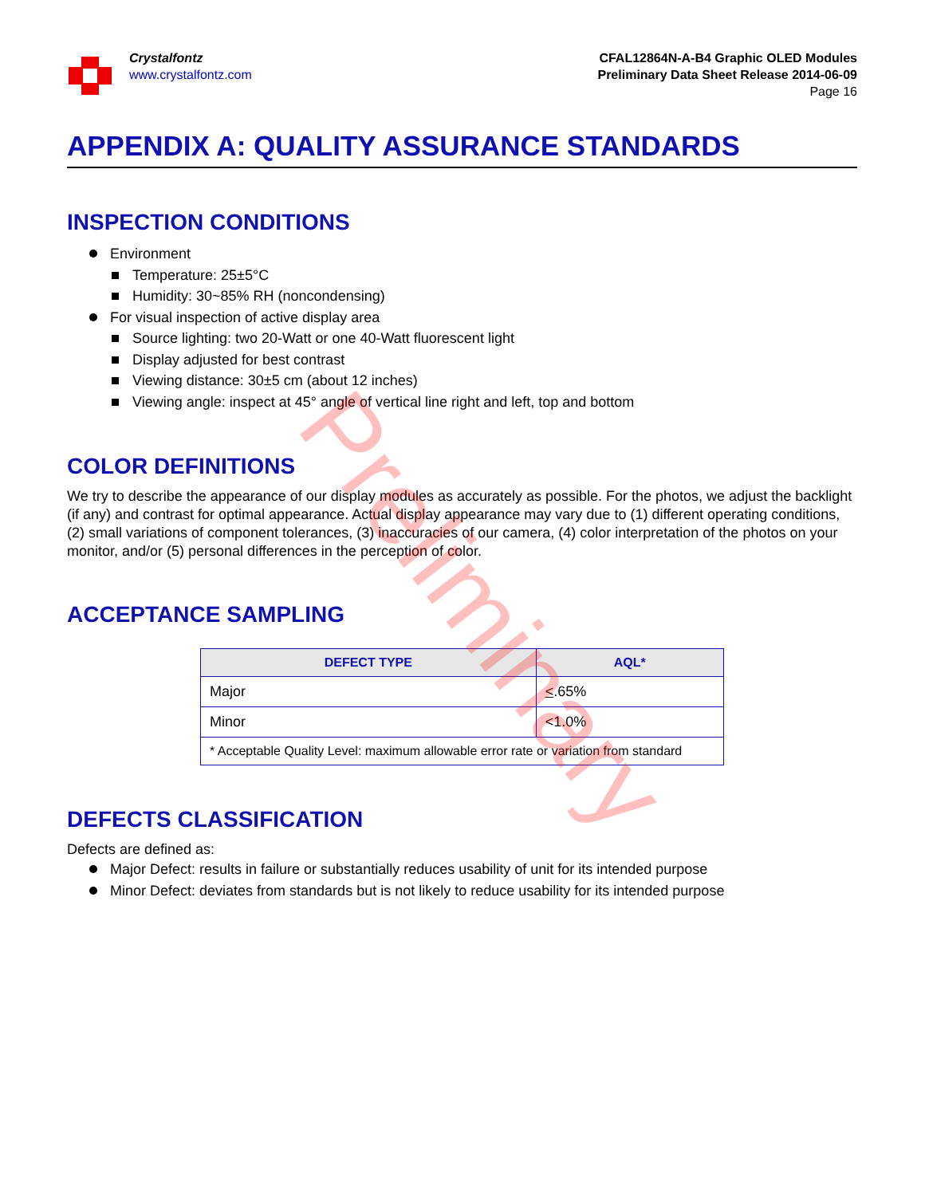Crystalfontz
www.crystalfontz.com
CFAL12864N-A-B4 Graphic OLED Modules
Preliminary Data Sheet Release 2014-06-09
Page 16
APPENDIX A: QUALITY ASSURANCE STANDARDS
INSPECTION CONDITIONS
Environment
Temperature: 25±5°C
Humidity: 30~85% RH (noncondensing)
For visual inspection of active display area
Source lighting: two 20-Watt or one 40-Watt fluorescent light
Display adjusted for best contrast
Viewing distance: 30±5 cm (about 12 inches)
Viewing angle: inspect at 45° angle of vertical line right and left, top and bottom
COLOR DEFINITIONS
We try to describe the appearance of our display modules as accurately as possible. For the photos, we adjust the backlight (if any) and contrast for optimal appearance. Actual display appearance may vary due to (1) different operating conditions, (2) small variations of component tolerances, (3) inaccuracies of our camera, (4) color interpretation of the photos on your monitor, and/or (5) personal differences in the perception of color.
ACCEPTANCE SAMPLING
| DEFECT TYPE | AQL* |
| --- | --- |
| Major | < .65% |
| Minor | <1.0% |
| * Acceptable Quality Level: maximum allowable error rate or variation from standard | |
DEFECTS CLASSIFICATION
Defects are defined as:
Major Defect: results in failure or substantially reduces usability of unit for its intended purpose
Minor Defect: deviates from standards but is not likely to reduce usability for its intended purpose
Preliminary